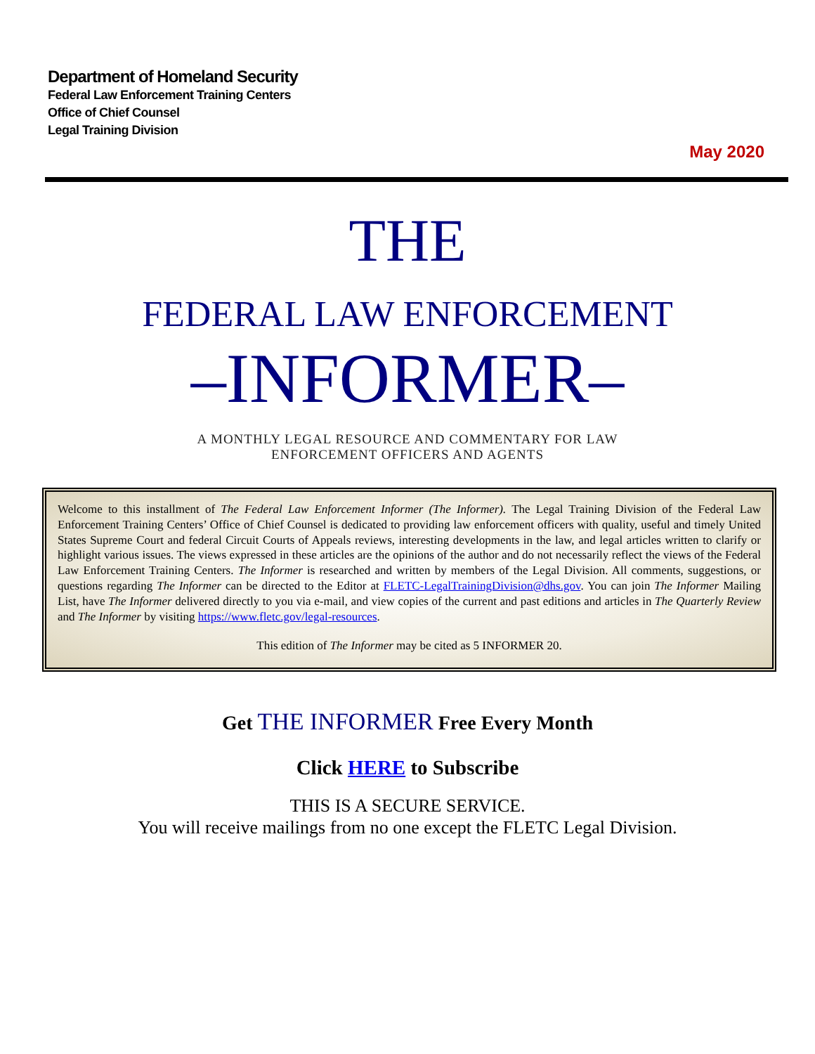Department of Homeland Security
Federal Law Enforcement Training Centers
Office of Chief Counsel
Legal Training Division
May 2020
THE
FEDERAL LAW ENFORCEMENT
–INFORMER–
A MONTHLY LEGAL RESOURCE AND COMMENTARY FOR LAW
ENFORCEMENT OFFICERS AND AGENTS
Welcome to this installment of The Federal Law Enforcement Informer (The Informer). The Legal Training Division of the Federal Law Enforcement Training Centers’ Office of Chief Counsel is dedicated to providing law enforcement officers with quality, useful and timely United States Supreme Court and federal Circuit Courts of Appeals reviews, interesting developments in the law, and legal articles written to clarify or highlight various issues. The views expressed in these articles are the opinions of the author and do not necessarily reflect the views of the Federal Law Enforcement Training Centers. The Informer is researched and written by members of the Legal Division. All comments, suggestions, or questions regarding The Informer can be directed to the Editor at FLETC-LegalTrainingDivision@dhs.gov. You can join The Informer Mailing List, have The Informer delivered directly to you via e-mail, and view copies of the current and past editions and articles in The Quarterly Review and The Informer by visiting https://www.fletc.gov/legal-resources.
This edition of The Informer may be cited as 5 INFORMER 20.
Get THE INFORMER Free Every Month
Click HERE to Subscribe
THIS IS A SECURE SERVICE.
You will receive mailings from no one except the FLETC Legal Division.